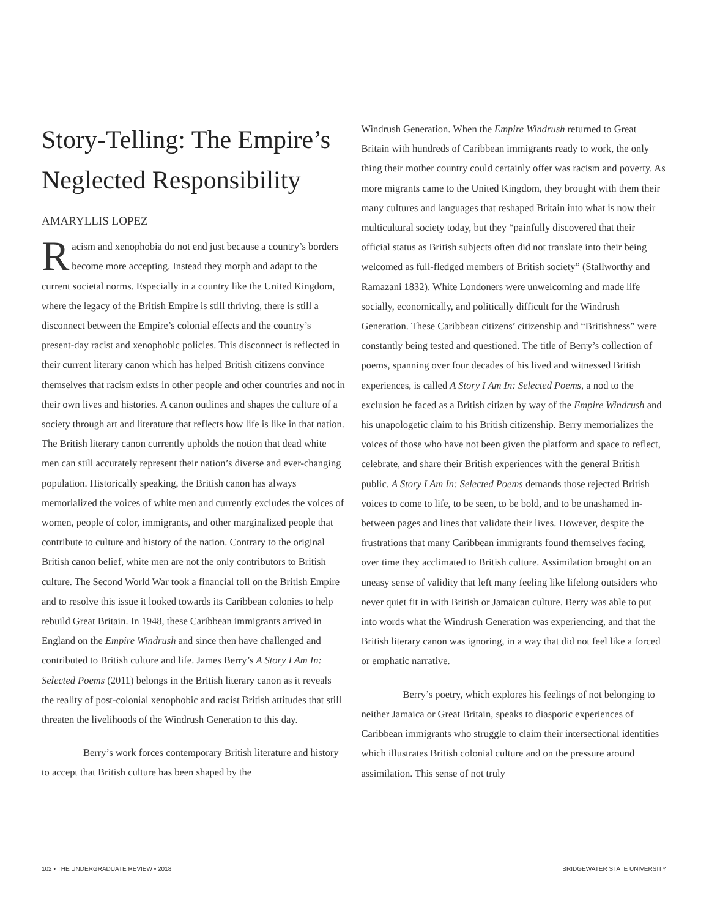Story-Telling: The Empire’s Neglected Responsibility
AMARYLLIS LOPEZ
Racism and xenophobia do not end just because a country’s borders become more accepting. Instead they morph and adapt to the current societal norms. Especially in a country like the United Kingdom, where the legacy of the British Empire is still thriving, there is still a disconnect between the Empire’s colonial effects and the country’s present-day racist and xenophobic policies. This disconnect is reflected in their current literary canon which has helped British citizens convince themselves that racism exists in other people and other countries and not in their own lives and histories. A canon outlines and shapes the culture of a society through art and literature that reflects how life is like in that nation. The British literary canon currently upholds the notion that dead white men can still accurately represent their nation’s diverse and ever-changing population. Historically speaking, the British canon has always memorialized the voices of white men and currently excludes the voices of women, people of color, immigrants, and other marginalized people that contribute to culture and history of the nation. Contrary to the original British canon belief, white men are not the only contributors to British culture. The Second World War took a financial toll on the British Empire and to resolve this issue it looked towards its Caribbean colonies to help rebuild Great Britain. In 1948, these Caribbean immigrants arrived in England on the Empire Windrush and since then have challenged and contributed to British culture and life. James Berry’s A Story I Am In: Selected Poems (2011) belongs in the British literary canon as it reveals the reality of post-colonial xenophobic and racist British attitudes that still threaten the livelihoods of the Windrush Generation to this day.
Berry’s work forces contemporary British literature and history to accept that British culture has been shaped by the
Windrush Generation. When the Empire Windrush returned to Great Britain with hundreds of Caribbean immigrants ready to work, the only thing their mother country could certainly offer was racism and poverty. As more migrants came to the United Kingdom, they brought with them their many cultures and languages that reshaped Britain into what is now their multicultural society today, but they “painfully discovered that their official status as British subjects often did not translate into their being welcomed as full-fledged members of British society” (Stallworthy and Ramazani 1832). White Londoners were unwelcoming and made life socially, economically, and politically difficult for the Windrush Generation. These Caribbean citizens’ citizenship and “Britishness” were constantly being tested and questioned. The title of Berry’s collection of poems, spanning over four decades of his lived and witnessed British experiences, is called A Story I Am In: Selected Poems, a nod to the exclusion he faced as a British citizen by way of the Empire Windrush and his unapologetic claim to his British citizenship. Berry memorializes the voices of those who have not been given the platform and space to reflect, celebrate, and share their British experiences with the general British public. A Story I Am In: Selected Poems demands those rejected British voices to come to life, to be seen, to be bold, and to be unashamed in-between pages and lines that validate their lives. However, despite the frustrations that many Caribbean immigrants found themselves facing, over time they acclimated to British culture. Assimilation brought on an uneasy sense of validity that left many feeling like lifelong outsiders who never quiet fit in with British or Jamaican culture. Berry was able to put into words what the Windrush Generation was experiencing, and that the British literary canon was ignoring, in a way that did not feel like a forced or emphatic narrative.
Berry’s poetry, which explores his feelings of not belonging to neither Jamaica or Great Britain, speaks to diasporic experiences of Caribbean immigrants who struggle to claim their intersectional identities which illustrates British colonial culture and on the pressure around assimilation. This sense of not truly
102 • THE UNDERGRADUATE REVIEW • 2018 BRIDGEWATER STATE UNIVERSITY